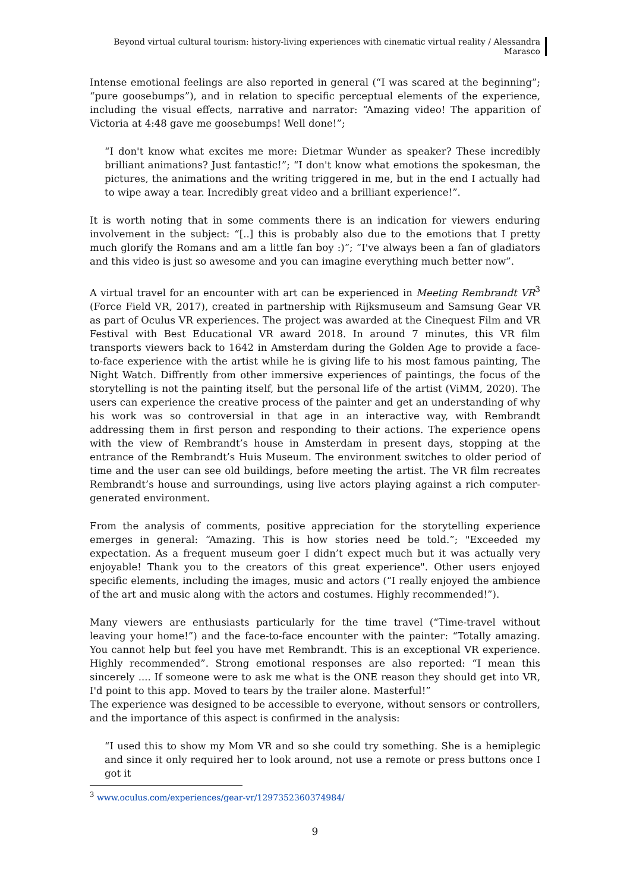Beyond virtual cultural tourism: history-living experiences with cinematic virtual reality / Alessandra Marasco
Intense emotional feelings are also reported in general (“I was scared at the beginning”; “pure goosebumps”), and in relation to specific perceptual elements of the experience, including the visual effects, narrative and narrator: “Amazing video! The apparition of Victoria at 4:48 gave me goosebumps! Well done!”;
“I don't know what excites me more: Dietmar Wunder as speaker? These incredibly brilliant animations? Just fantastic!”; “I don't know what emotions the spokesman, the pictures, the animations and the writing triggered in me, but in the end I actually had to wipe away a tear. Incredibly great video and a brilliant experience!”.
It is worth noting that in some comments there is an indication for viewers enduring involvement in the subject: “[..] this is probably also due to the emotions that I pretty much glorify the Romans and am a little fan boy :)”; “I've always been a fan of gladiators and this video is just so awesome and you can imagine everything much better now”.
A virtual travel for an encounter with art can be experienced in Meeting Rembrandt VR<sup>3</sup> (Force Field VR, 2017), created in partnership with Rijksmuseum and Samsung Gear VR as part of Oculus VR experiences. The project was awarded at the Cinequest Film and VR Festival with Best Educational VR award 2018. In around 7 minutes, this VR film transports viewers back to 1642 in Amsterdam during the Golden Age to provide a face-to-face experience with the artist while he is giving life to his most famous painting, The Night Watch. Diffrently from other immersive experiences of paintings, the focus of the storytelling is not the painting itself, but the personal life of the artist (ViMM, 2020). The users can experience the creative process of the painter and get an understanding of why his work was so controversial in that age in an interactive way, with Rembrandt addressing them in first person and responding to their actions. The experience opens with the view of Rembrandt’s house in Amsterdam in present days, stopping at the entrance of the Rembrandt’s Huis Museum. The environment switches to older period of time and the user can see old buildings, before meeting the artist. The VR film recreates Rembrandt’s house and surroundings, using live actors playing against a rich computer-generated environment.
From the analysis of comments, positive appreciation for the storytelling experience emerges in general: “Amazing. This is how stories need be told.”; "Exceeded my expectation. As a frequent museum goer I didn’t expect much but it was actually very enjoyable! Thank you to the creators of this great experience". Other users enjoyed specific elements, including the images, music and actors (“I really enjoyed the ambience of the art and music along with the actors and costumes. Highly recommended!”).
Many viewers are enthusiasts particularly for the time travel (“Time-travel without leaving your home!”) and the face-to-face encounter with the painter: “Totally amazing. You cannot help but feel you have met Rembrandt. This is an exceptional VR experience. Highly recommended”. Strong emotional responses are also reported: “I mean this sincerely .... If someone were to ask me what is the ONE reason they should get into VR, I'd point to this app. Moved to tears by the trailer alone. Masterful!”
The experience was designed to be accessible to everyone, without sensors or controllers, and the importance of this aspect is confirmed in the analysis:
“I used this to show my Mom VR and so she could try something. She is a hemiplegic and since it only required her to look around, not use a remote or press buttons once I got it
<sup>3</sup> www.oculus.com/experiences/gear-vr/1297352360374984/
9